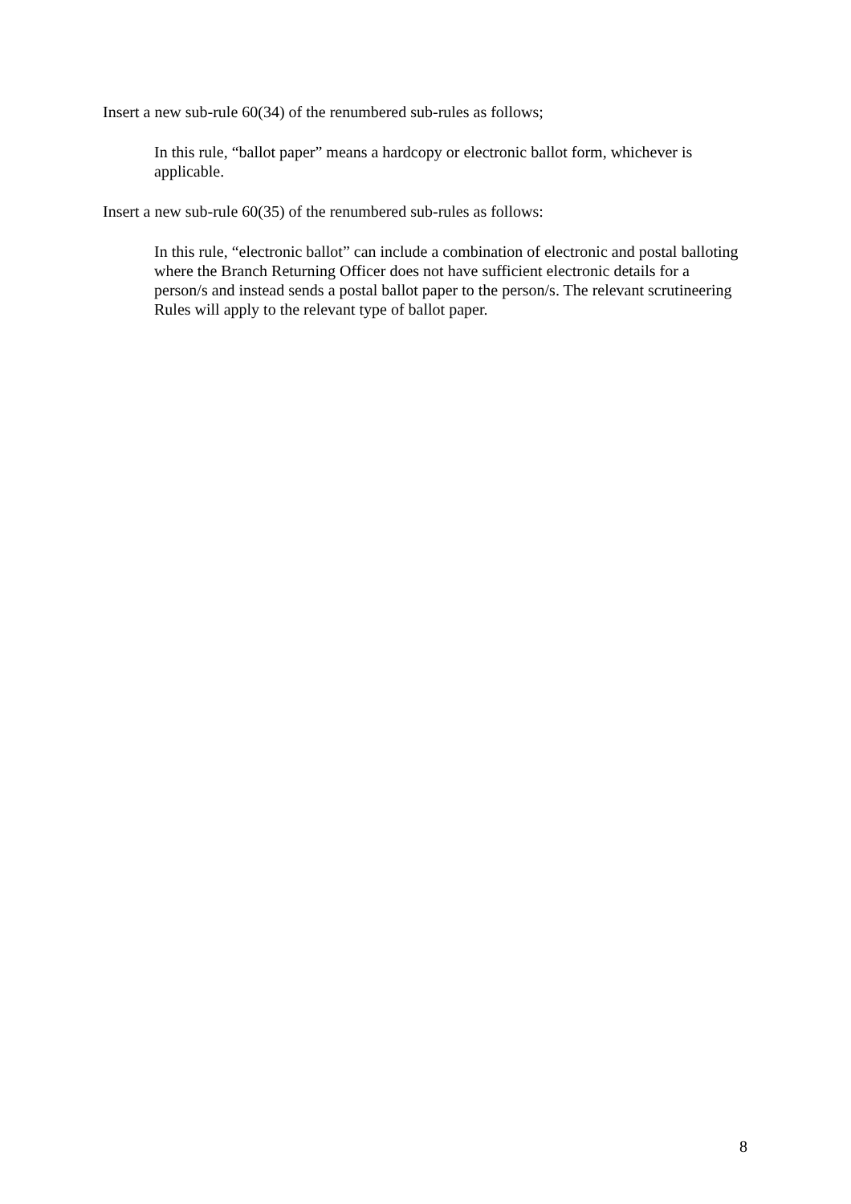Insert a new sub-rule 60(34) of the renumbered sub-rules as follows;
In this rule, “ballot paper” means a hardcopy or electronic ballot form, whichever is applicable.
Insert a new sub-rule 60(35) of the renumbered sub-rules as follows:
In this rule, “electronic ballot” can include a combination of electronic and postal balloting where the Branch Returning Officer does not have sufficient electronic details for a person/s and instead sends a postal ballot paper to the person/s. The relevant scrutineering Rules will apply to the relevant type of ballot paper.
8